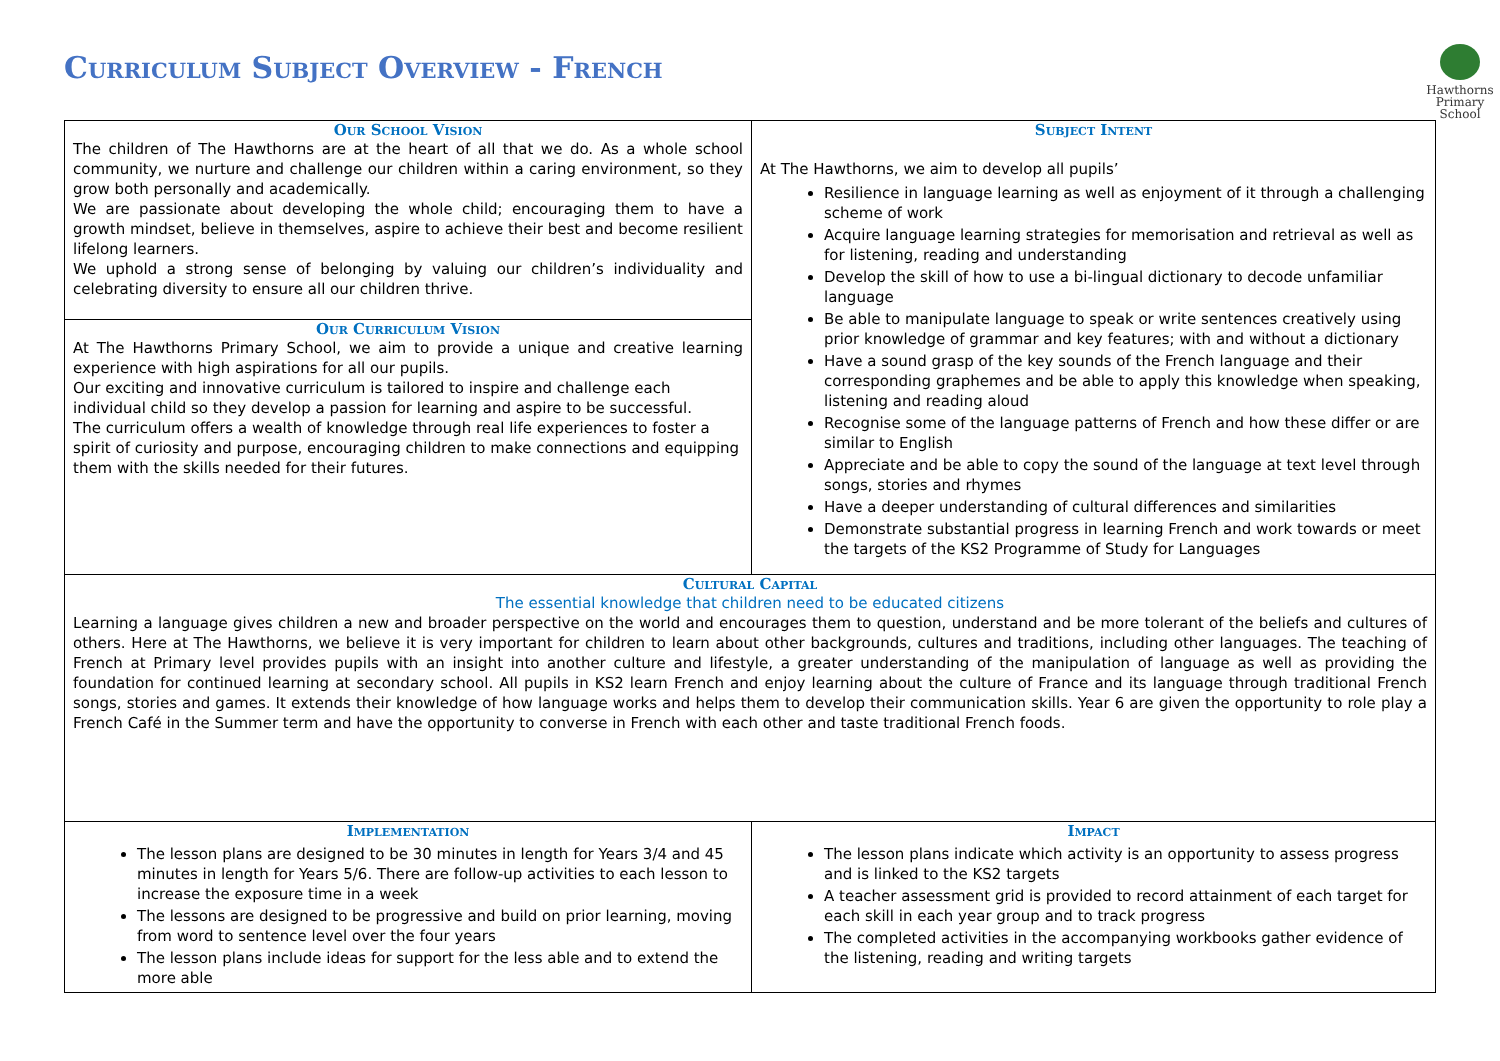Curriculum Subject Overview - French
Hawthorns
Primary School
| Our School Vision The children of The Hawthorns are at the heart of all that we do. As a whole school community, we nurture and challenge our children within a caring environment, so they grow both personally and academically. We are passionate about developing the whole child; encouraging them to have a growth mindset, believe in themselves, aspire to achieve their best and become resilient lifelong learners. We uphold a strong sense of belonging by valuing our children’s individuality and celebrating diversity to ensure all our children thrive. | Subject Intent At The Hawthorns, we aim to develop all pupils’ Resilience in language learning as well as enjoyment of it through a challenging scheme of work Acquire language learning strategies for memorisation and retrieval as well as for listening, reading and understanding Develop the skill of how to use a bi-lingual dictionary to decode unfamiliar language Be able to manipulate language to speak or write sentences creatively using prior knowledge of grammar and key features; with and without a dictionary Have a sound grasp of the key sounds of the French language and their corresponding graphemes and be able to apply this knowledge when speaking, listening and reading aloud Recognise some of the language patterns of French and how these differ or are similar to English Appreciate and be able to copy the sound of the language at text level through songs, stories and rhymes Have a deeper understanding of cultural differences and similarities Demonstrate substantial progress in learning French and work towards or meet the targets of the KS2 Programme of Study for Languages |
| Our Curriculum Vision At The Hawthorns Primary School, we aim to provide a unique and creative learning experience with high aspirations for all our pupils. Our exciting and innovative curriculum is tailored to inspire and challenge each individual child so they develop a passion for learning and aspire to be successful. The curriculum offers a wealth of knowledge through real life experiences to foster a spirit of curiosity and purpose, encouraging children to make connections and equipping them with the skills needed for their futures. | |
| Cultural Capital The essential knowledge that children need to be educated citizens Learning a language gives children a new and broader perspective on the world and encourages them to question, understand and be more tolerant of the beliefs and cultures of others. Here at The Hawthorns, we believe it is very important for children to learn about other backgrounds, cultures and traditions, including other languages. The teaching of French at Primary level provides pupils with an insight into another culture and lifestyle, a greater understanding of the manipulation of language as well as providing the foundation for continued learning at secondary school. All pupils in KS2 learn French and enjoy learning about the culture of France and its language through traditional French songs, stories and games. It extends their knowledge of how language works and helps them to develop their communication skills. Year 6 are given the opportunity to role play a French Café in the Summer term and have the opportunity to converse in French with each other and taste traditional French foods. | |
| Implementation The lesson plans are designed to be 30 minutes in length for Years 3/4 and 45 minutes in length for Years 5/6. There are follow-up activities to each lesson to increase the exposure time in a week The lessons are designed to be progressive and build on prior learning, moving from word to sentence level over the four years The lesson plans include ideas for support for the less able and to extend the more able | Impact The lesson plans indicate which activity is an opportunity to assess progress and is linked to the KS2 targets A teacher assessment grid is provided to record attainment of each target for each skill in each year group and to track progress The completed activities in the accompanying workbooks gather evidence of the listening, reading and writing targets |